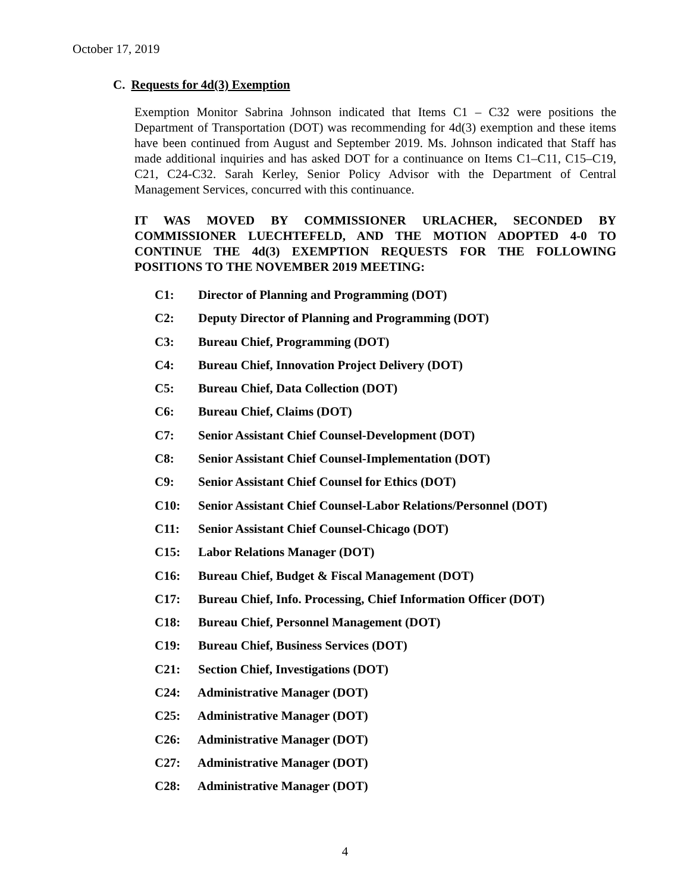October 17, 2019
C. Requests for 4d(3) Exemption
Exemption Monitor Sabrina Johnson indicated that Items C1 – C32 were positions the Department of Transportation (DOT) was recommending for 4d(3) exemption and these items have been continued from August and September 2019. Ms. Johnson indicated that Staff has made additional inquiries and has asked DOT for a continuance on Items C1–C11, C15–C19, C21, C24-C32. Sarah Kerley, Senior Policy Advisor with the Department of Central Management Services, concurred with this continuance.
IT WAS MOVED BY COMMISSIONER URLACHER, SECONDED BY COMMISSIONER LUECHTEFELD, AND THE MOTION ADOPTED 4-0 TO CONTINUE THE 4d(3) EXEMPTION REQUESTS FOR THE FOLLOWING POSITIONS TO THE NOVEMBER 2019 MEETING:
C1: Director of Planning and Programming (DOT)
C2: Deputy Director of Planning and Programming (DOT)
C3: Bureau Chief, Programming (DOT)
C4: Bureau Chief, Innovation Project Delivery (DOT)
C5: Bureau Chief, Data Collection (DOT)
C6: Bureau Chief, Claims (DOT)
C7: Senior Assistant Chief Counsel-Development (DOT)
C8: Senior Assistant Chief Counsel-Implementation (DOT)
C9: Senior Assistant Chief Counsel for Ethics (DOT)
C10: Senior Assistant Chief Counsel-Labor Relations/Personnel (DOT)
C11: Senior Assistant Chief Counsel-Chicago (DOT)
C15: Labor Relations Manager (DOT)
C16: Bureau Chief, Budget & Fiscal Management (DOT)
C17: Bureau Chief, Info. Processing, Chief Information Officer (DOT)
C18: Bureau Chief, Personnel Management (DOT)
C19: Bureau Chief, Business Services (DOT)
C21: Section Chief, Investigations (DOT)
C24: Administrative Manager (DOT)
C25: Administrative Manager (DOT)
C26: Administrative Manager (DOT)
C27: Administrative Manager (DOT)
C28: Administrative Manager (DOT)
4